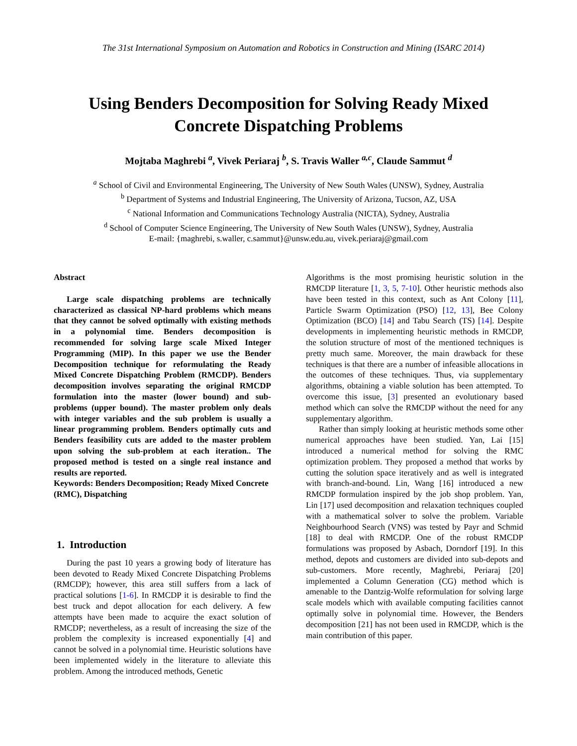The 31st International Symposium on Automation and Robotics in Construction and Mining (ISARC 2014)
Using Benders Decomposition for Solving Ready Mixed Concrete Dispatching Problems
Mojtaba Maghrebi <sup>a</sup>, Vivek Periaraj <sup>b</sup>, S. Travis Waller <sup>a,c</sup>, Claude Sammut <sup>d</sup>
<sup>a</sup> School of Civil and Environmental Engineering, The University of New South Wales (UNSW), Sydney, Australia
<sup>b</sup> Department of Systems and Industrial Engineering, The University of Arizona, Tucson, AZ, USA
<sup>c</sup> National Information and Communications Technology Australia (NICTA), Sydney, Australia
<sup>d</sup> School of Computer Science Engineering, The University of New South Wales (UNSW), Sydney, Australia
E-mail: {maghrebi, s.waller, c.sammut}@unsw.edu.au, vivek.periaraj@gmail.com
Abstract
Large scale dispatching problems are technically characterized as classical NP-hard problems which means that they cannot be solved optimally with existing methods in a polynomial time. Benders decomposition is recommended for solving large scale Mixed Integer Programming (MIP). In this paper we use the Bender Decomposition technique for reformulating the Ready Mixed Concrete Dispatching Problem (RMCDP). Benders decomposition involves separating the original RMCDP formulation into the master (lower bound) and sub-problems (upper bound). The master problem only deals with integer variables and the sub problem is usually a linear programming problem. Benders optimally cuts and Benders feasibility cuts are added to the master problem upon solving the sub-problem at each iteration.. The proposed method is tested on a single real instance and results are reported.
Keywords: Benders Decomposition; Ready Mixed Concrete (RMC), Dispatching
1. Introduction
During the past 10 years a growing body of literature has been devoted to Ready Mixed Concrete Dispatching Problems (RMCDP); however, this area still suffers from a lack of practical solutions [1-6]. In RMCDP it is desirable to find the best truck and depot allocation for each delivery. A few attempts have been made to acquire the exact solution of RMCDP; nevertheless, as a result of increasing the size of the problem the complexity is increased exponentially [4] and cannot be solved in a polynomial time. Heuristic solutions have been implemented widely in the literature to alleviate this problem. Among the introduced methods, Genetic
Algorithms is the most promising heuristic solution in the RMCDP literature [1, 3, 5, 7-10]. Other heuristic methods also have been tested in this context, such as Ant Colony [11], Particle Swarm Optimization (PSO) [12, 13], Bee Colony Optimization (BCO) [14] and Tabu Search (TS) [14]. Despite developments in implementing heuristic methods in RMCDP, the solution structure of most of the mentioned techniques is pretty much same. Moreover, the main drawback for these techniques is that there are a number of infeasible allocations in the outcomes of these techniques. Thus, via supplementary algorithms, obtaining a viable solution has been attempted. To overcome this issue, [3] presented an evolutionary based method which can solve the RMCDP without the need for any supplementary algorithm.
Rather than simply looking at heuristic methods some other numerical approaches have been studied. Yan, Lai [15] introduced a numerical method for solving the RMC optimization problem. They proposed a method that works by cutting the solution space iteratively and as well is integrated with branch-and-bound. Lin, Wang [16] introduced a new RMCDP formulation inspired by the job shop problem. Yan, Lin [17] used decomposition and relaxation techniques coupled with a mathematical solver to solve the problem. Variable Neighbourhood Search (VNS) was tested by Payr and Schmid [18] to deal with RMCDP. One of the robust RMCDP formulations was proposed by Asbach, Dorndorf [19]. In this method, depots and customers are divided into sub-depots and sub-customers. More recently, Maghrebi, Periaraj [20] implemented a Column Generation (CG) method which is amenable to the Dantzig-Wolfe reformulation for solving large scale models which with available computing facilities cannot optimally solve in polynomial time. However, the Benders decomposition [21] has not been used in RMCDP, which is the main contribution of this paper.